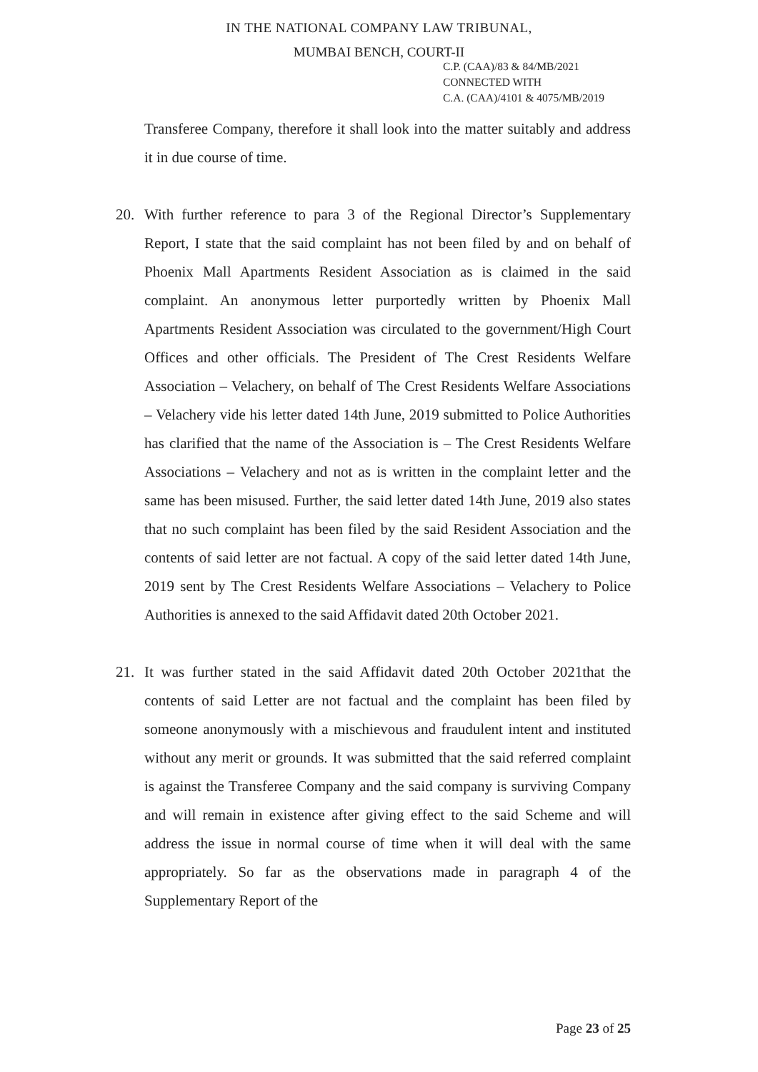IN THE NATIONAL COMPANY LAW TRIBUNAL,
MUMBAI BENCH, COURT-II
C.P. (CAA)/83 & 84/MB/2021
CONNECTED WITH
C.A. (CAA)/4101 & 4075/MB/2019
Transferee Company, therefore it shall look into the matter suitably and address it in due course of time.
20. With further reference to para 3 of the Regional Director’s Supplementary Report, I state that the said complaint has not been filed by and on behalf of Phoenix Mall Apartments Resident Association as is claimed in the said complaint. An anonymous letter purportedly written by Phoenix Mall Apartments Resident Association was circulated to the government/High Court Offices and other officials. The President of The Crest Residents Welfare Association – Velachery, on behalf of The Crest Residents Welfare Associations – Velachery vide his letter dated 14th June, 2019 submitted to Police Authorities has clarified that the name of the Association is – The Crest Residents Welfare Associations – Velachery and not as is written in the complaint letter and the same has been misused. Further, the said letter dated 14th June, 2019 also states that no such complaint has been filed by the said Resident Association and the contents of said letter are not factual. A copy of the said letter dated 14th June, 2019 sent by The Crest Residents Welfare Associations – Velachery to Police Authorities is annexed to the said Affidavit dated 20th October 2021.
21. It was further stated in the said Affidavit dated 20th October 2021that the contents of said Letter are not factual and the complaint has been filed by someone anonymously with a mischievous and fraudulent intent and instituted without any merit or grounds. It was submitted that the said referred complaint is against the Transferee Company and the said company is surviving Company and will remain in existence after giving effect to the said Scheme and will address the issue in normal course of time when it will deal with the same appropriately. So far as the observations made in paragraph 4 of the Supplementary Report of the
Page 23 of 25